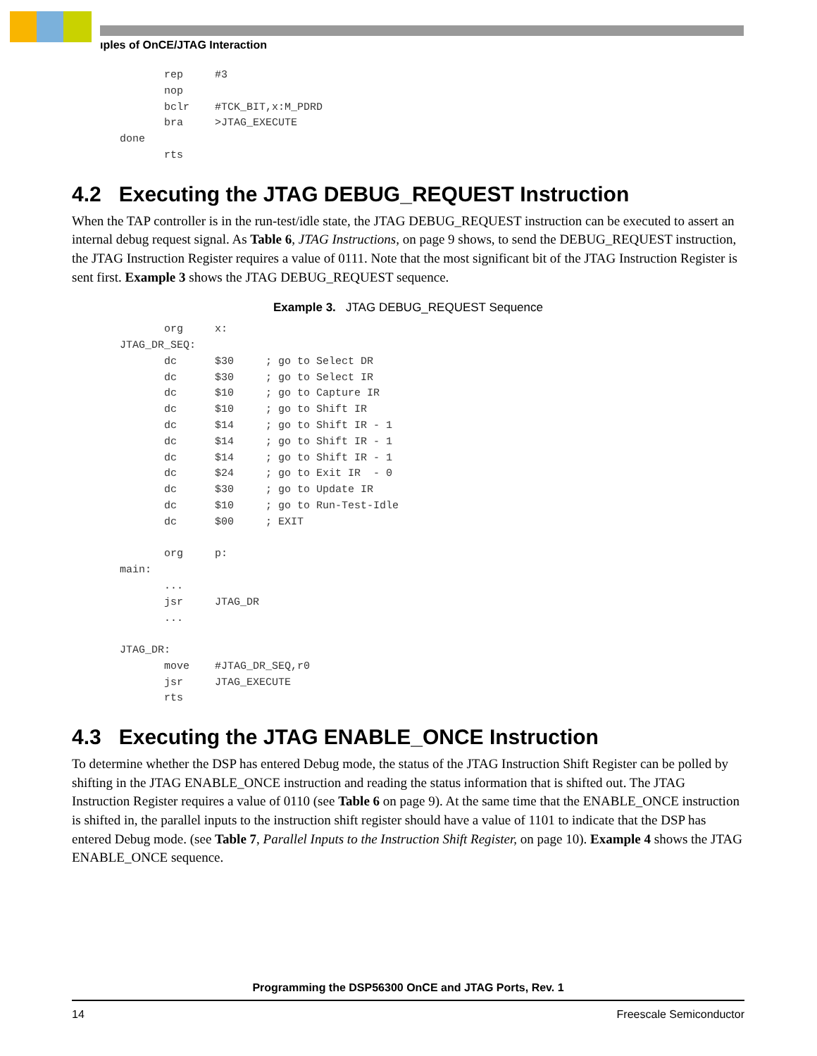ıples of OnCE/JTAG Interaction
       rep     #3
       nop
       bclr    #TCK_BIT,x:M_PDRD
       bra     >JTAG_EXECUTE
done
       rts
4.2 Executing the JTAG DEBUG_REQUEST Instruction
When the TAP controller is in the run-test/idle state, the JTAG DEBUG_REQUEST instruction can be executed to assert an internal debug request signal. As Table 6, JTAG Instructions, on page 9 shows, to send the DEBUG_REQUEST instruction, the JTAG Instruction Register requires a value of 0111. Note that the most significant bit of the JTAG Instruction Register is sent first. Example 3 shows the JTAG DEBUG_REQUEST sequence.
Example 3. JTAG DEBUG_REQUEST Sequence
       org     x:
JTAG_DR_SEQ:
       dc      $30     ; go to Select DR
       dc      $30     ; go to Select IR
       dc      $10     ; go to Capture IR
       dc      $10     ; go to Shift IR
       dc      $14     ; go to Shift IR - 1
       dc      $14     ; go to Shift IR - 1
       dc      $14     ; go to Shift IR - 1
       dc      $24     ; go to Exit IR  - 0
       dc      $30     ; go to Update IR
       dc      $10     ; go to Run-Test-Idle
       dc      $00     ; EXIT

       org     p:
main:
       ...
       jsr     JTAG_DR
       ...

JTAG_DR:
       move    #JTAG_DR_SEQ,r0
       jsr     JTAG_EXECUTE
       rts
4.3 Executing the JTAG ENABLE_ONCE Instruction
To determine whether the DSP has entered Debug mode, the status of the JTAG Instruction Shift Register can be polled by shifting in the JTAG ENABLE_ONCE instruction and reading the status information that is shifted out. The JTAG Instruction Register requires a value of 0110 (see Table 6 on page 9). At the same time that the ENABLE_ONCE instruction is shifted in, the parallel inputs to the instruction shift register should have a value of 1101 to indicate that the DSP has entered Debug mode. (see Table 7, Parallel Inputs to the Instruction Shift Register, on page 10). Example 4 shows the JTAG ENABLE_ONCE sequence.
Programming the DSP56300 OnCE and JTAG Ports, Rev. 1
14 Freescale Semiconductor